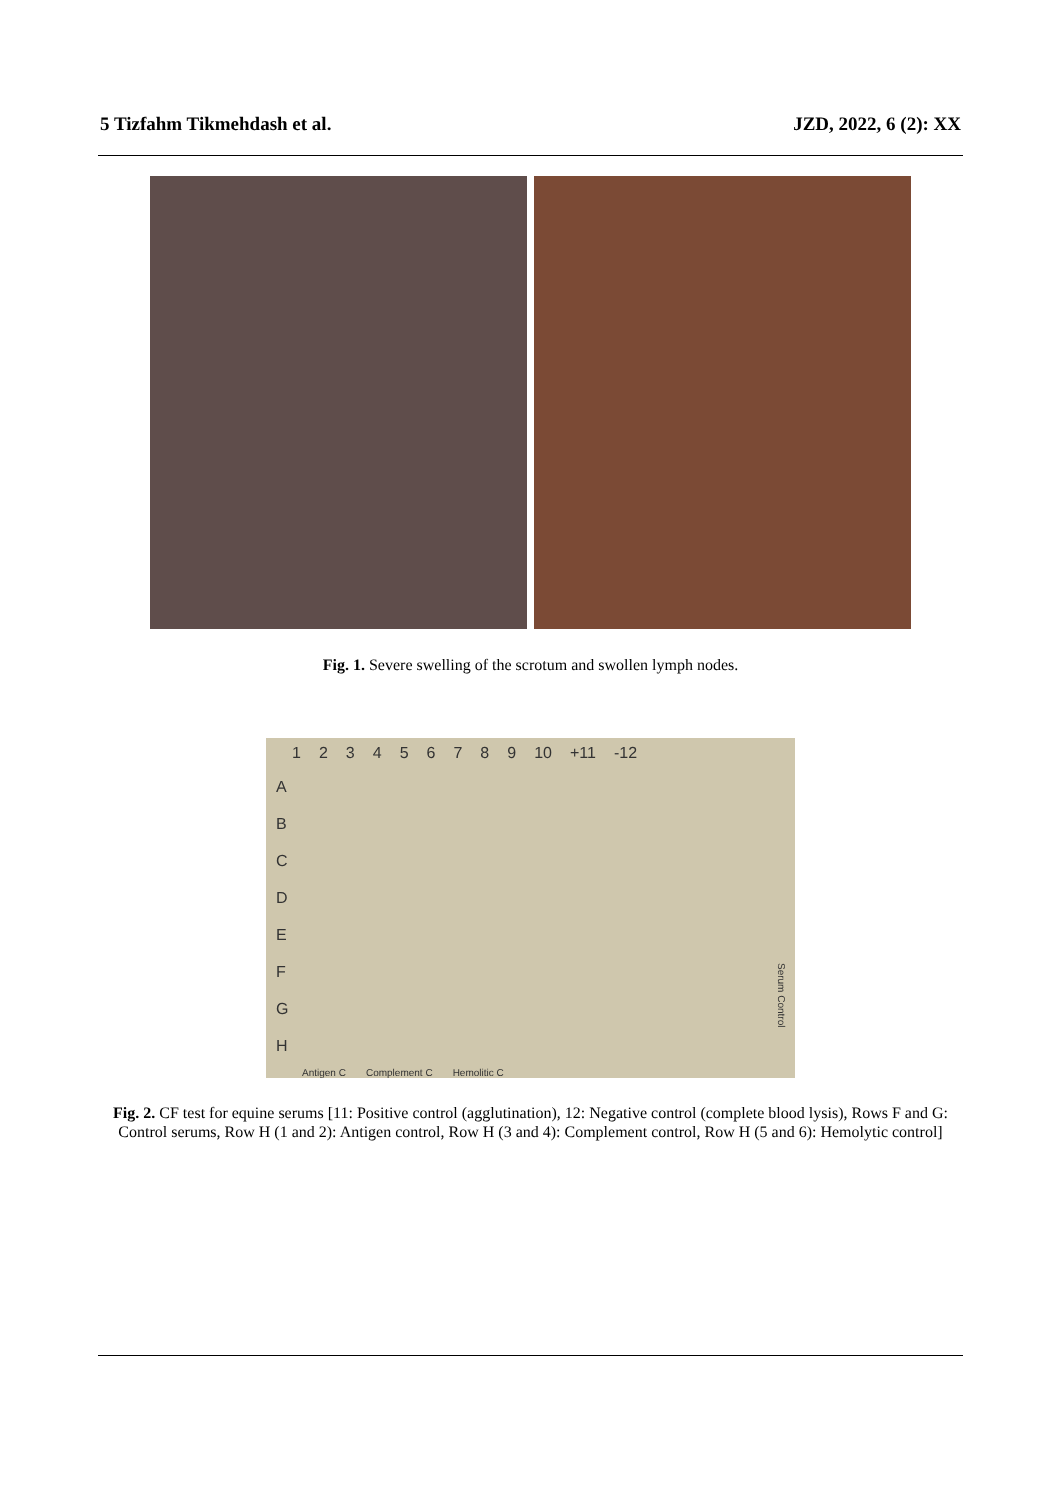5 Tizfahm Tikmehdash et al. JZD, 2022, 6 (2): XX
Fig. 1. Severe swelling of the scrotum and swollen lymph nodes.
123456789 10 +11 -12
A
B
C
D
E
F
G
H
Antigen C Complement C Hemolitic C
Serum Control
Fig. 2. CF test for equine serums [11: Positive control (agglutination), 12: Negative control (complete blood lysis), Rows F and G: Control serums, Row H (1 and 2): Antigen control, Row H (3 and 4): Complement control, Row H (5 and 6): Hemolytic control]